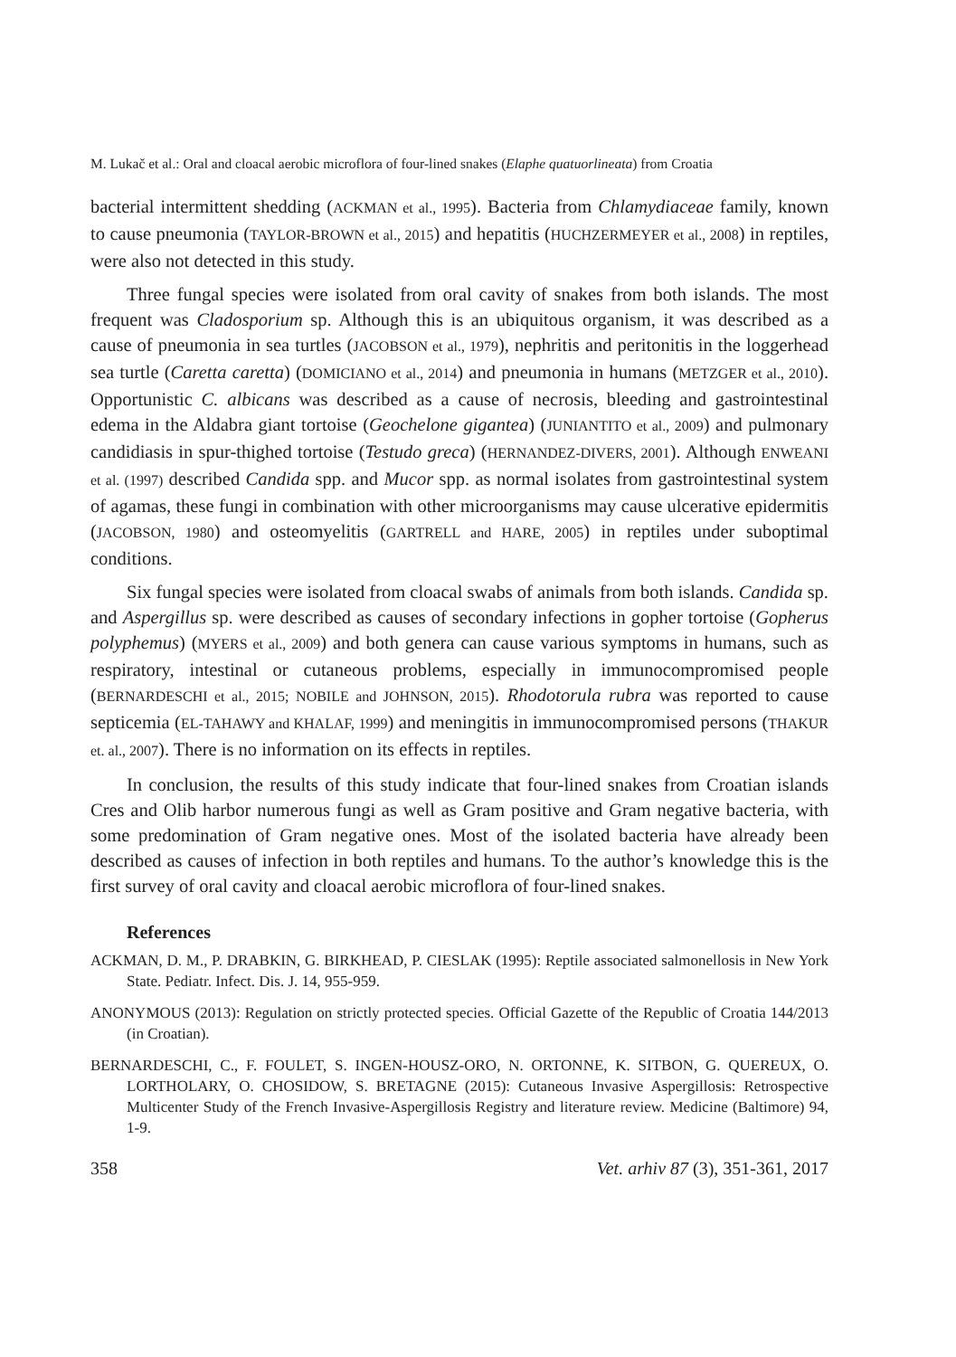M. Lukač et al.: Oral and cloacal aerobic microflora of four-lined snakes (Elaphe quatuorlineata) from Croatia
bacterial intermittent shedding (ACKMAN et al., 1995). Bacteria from Chlamydiaceae family, known to cause pneumonia (TAYLOR-BROWN et al., 2015) and hepatitis (HUCHZERMEYER et al., 2008) in reptiles, were also not detected in this study.
Three fungal species were isolated from oral cavity of snakes from both islands. The most frequent was Cladosporium sp. Although this is an ubiquitous organism, it was described as a cause of pneumonia in sea turtles (JACOBSON et al., 1979), nephritis and peritonitis in the loggerhead sea turtle (Caretta caretta) (DOMICIANO et al., 2014) and pneumonia in humans (METZGER et al., 2010). Opportunistic C. albicans was described as a cause of necrosis, bleeding and gastrointestinal edema in the Aldabra giant tortoise (Geochelone gigantea) (JUNIANTITO et al., 2009) and pulmonary candidiasis in spur-thighed tortoise (Testudo greca) (HERNANDEZ-DIVERS, 2001). Although ENWEANI et al. (1997) described Candida spp. and Mucor spp. as normal isolates from gastrointestinal system of agamas, these fungi in combination with other microorganisms may cause ulcerative epidermitis (JACOBSON, 1980) and osteomyelitis (GARTRELL and HARE, 2005) in reptiles under suboptimal conditions.
Six fungal species were isolated from cloacal swabs of animals from both islands. Candida sp. and Aspergillus sp. were described as causes of secondary infections in gopher tortoise (Gopherus polyphemus) (MYERS et al., 2009) and both genera can cause various symptoms in humans, such as respiratory, intestinal or cutaneous problems, especially in immunocompromised people (BERNARDESCHI et al., 2015; NOBILE and JOHNSON, 2015). Rhodotorula rubra was reported to cause septicemia (EL-TAHAWY and KHALAF, 1999) and meningitis in immunocompromised persons (THAKUR et. al., 2007). There is no information on its effects in reptiles.
In conclusion, the results of this study indicate that four-lined snakes from Croatian islands Cres and Olib harbor numerous fungi as well as Gram positive and Gram negative bacteria, with some predomination of Gram negative ones. Most of the isolated bacteria have already been described as causes of infection in both reptiles and humans. To the author’s knowledge this is the first survey of oral cavity and cloacal aerobic microflora of four-lined snakes.
References
ACKMAN, D. M., P. DRABKIN, G. BIRKHEAD, P. CIESLAK (1995): Reptile associated salmonellosis in New York State. Pediatr. Infect. Dis. J. 14, 955-959.
ANONYMOUS (2013): Regulation on strictly protected species. Official Gazette of the Republic of Croatia 144/2013 (in Croatian).
BERNARDESCHI, C., F. FOULET, S. INGEN-HOUSZ-ORO, N. ORTONNE, K. SITBON, G. QUEREUX, O. LORTHOLARY, O. CHOSIDOW, S. BRETAGNE (2015): Cutaneous Invasive Aspergillosis: Retrospective Multicenter Study of the French Invasive-Aspergillosis Registry and literature review. Medicine (Baltimore) 94, 1-9.
358 Vet. arhiv 87 (3), 351-361, 2017